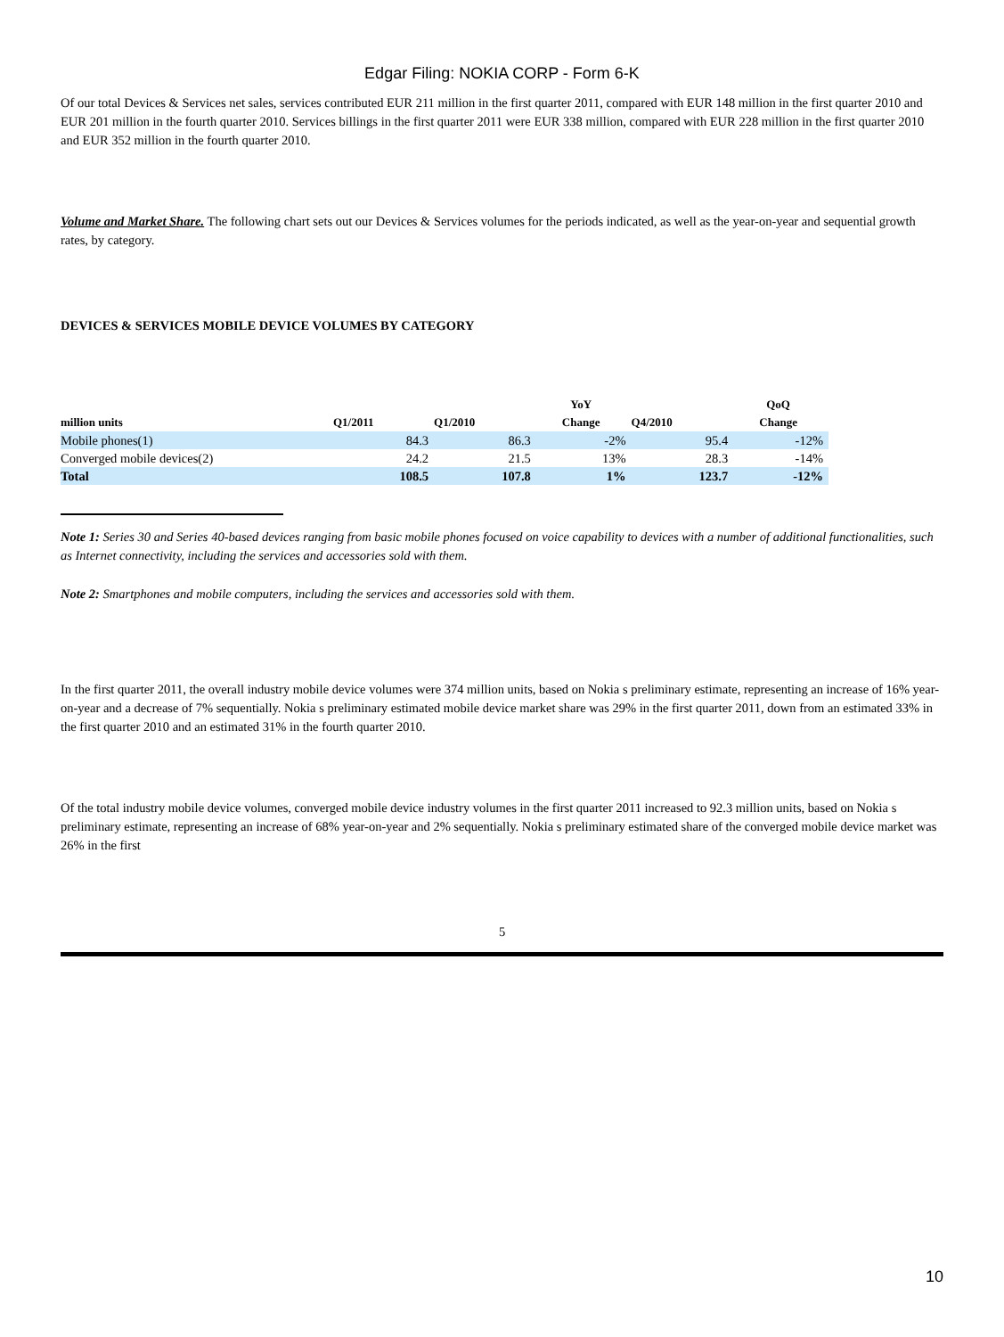Edgar Filing: NOKIA CORP - Form 6-K
Of our total Devices & Services net sales, services contributed EUR 211 million in the first quarter 2011, compared with EUR 148 million in the first quarter 2010 and EUR 201 million in the fourth quarter 2010. Services billings in the first quarter 2011 were EUR 338 million, compared with EUR 228 million in the first quarter 2010 and EUR 352 million in the fourth quarter 2010.
Volume and Market Share. The following chart sets out our Devices & Services volumes for the periods indicated, as well as the year-on-year and sequential growth rates, by category.
DEVICES & SERVICES MOBILE DEVICE VOLUMES BY CATEGORY
| million units | Q1/2011 | Q1/2010 | YoY Change | Q4/2010 | QoQ Change |
| --- | --- | --- | --- | --- | --- |
| Mobile phones(1) | 84.3 | 86.3 | -2% | 95.4 | -12% |
| Converged mobile devices(2) | 24.2 | 21.5 | 13% | 28.3 | -14% |
| Total | 108.5 | 107.8 | 1% | 123.7 | -12% |
Note 1: Series 30 and Series 40-based devices ranging from basic mobile phones focused on voice capability to devices with a number of additional functionalities, such as Internet connectivity, including the services and accessories sold with them.
Note 2: Smartphones and mobile computers, including the services and accessories sold with them.
In the first quarter 2011, the overall industry mobile device volumes were 374 million units, based on Nokia s preliminary estimate, representing an increase of 16% year-on-year and a decrease of 7% sequentially. Nokia s preliminary estimated mobile device market share was 29% in the first quarter 2011, down from an estimated 33% in the first quarter 2010 and an estimated 31% in the fourth quarter 2010.
Of the total industry mobile device volumes, converged mobile device industry volumes in the first quarter 2011 increased to 92.3 million units, based on Nokia s preliminary estimate, representing an increase of 68% year-on-year and 2% sequentially. Nokia s preliminary estimated share of the converged mobile device market was 26% in the first
5
10